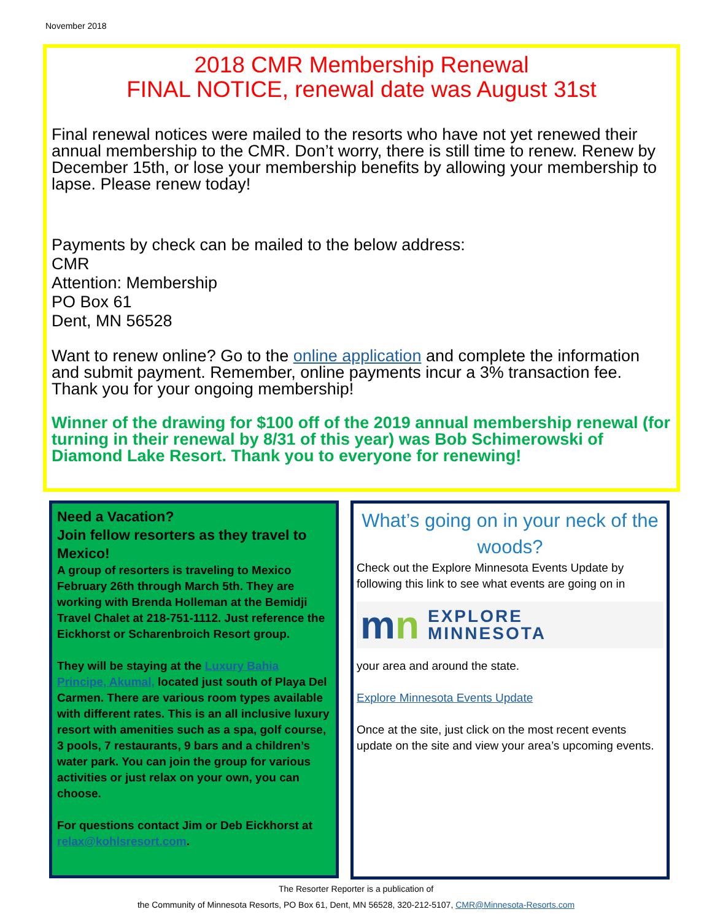November 2018
2018 CMR Membership Renewal
FINAL NOTICE, renewal date was August 31st
Final renewal notices were mailed to the resorts who have not yet renewed their annual membership to the CMR. Don’t worry, there is still time to renew. Renew by December 15th, or lose your membership benefits by allowing your membership to lapse. Please renew today!
Payments by check can be mailed to the below address:
CMR
Attention: Membership
PO Box 61
Dent, MN 56528
Want to renew online? Go to the online application and complete the information and submit payment. Remember, online payments incur a 3% transaction fee. Thank you for your ongoing membership!
Winner of the drawing for $100 off of the 2019 annual membership renewal (for turning in their renewal by 8/31 of this year) was Bob Schimerowski of Diamond Lake Resort. Thank you to everyone for renewing!
Need a Vacation?
Join fellow resorters as they travel to Mexico!
A group of resorters is traveling to Mexico February 26th through March 5th. They are working with Brenda Holleman at the Bemidji Travel Chalet at 218-751-1112. Just reference the Eickhorst or Scharenbroich Resort group.
They will be staying at the Luxury Bahia Principe, Akumal, located just south of Playa Del Carmen. There are various room types available with different rates. This is an all inclusive luxury resort with amenities such as a spa, golf course, 3 pools, 7 restaurants, 9 bars and a children’s water park. You can join the group for various activities or just relax on your own, you can choose.
For questions contact Jim or Deb Eickhorst at relax@kohlsresort.com.
What’s going on in your neck of the woods?
Check out the Explore Minnesota Events Update by following this link to see what events are going on in
mn EXPLORE
MINNESOTA
your area and around the state.
Explore Minnesota Events Update
Once at the site, just click on the most recent events update on the site and view your area’s upcoming events.
The Resorter Reporter is a publication of
the Community of Minnesota Resorts, PO Box 61, Dent, MN 56528, 320-212-5107, CMR@Minnesota-Resorts.com